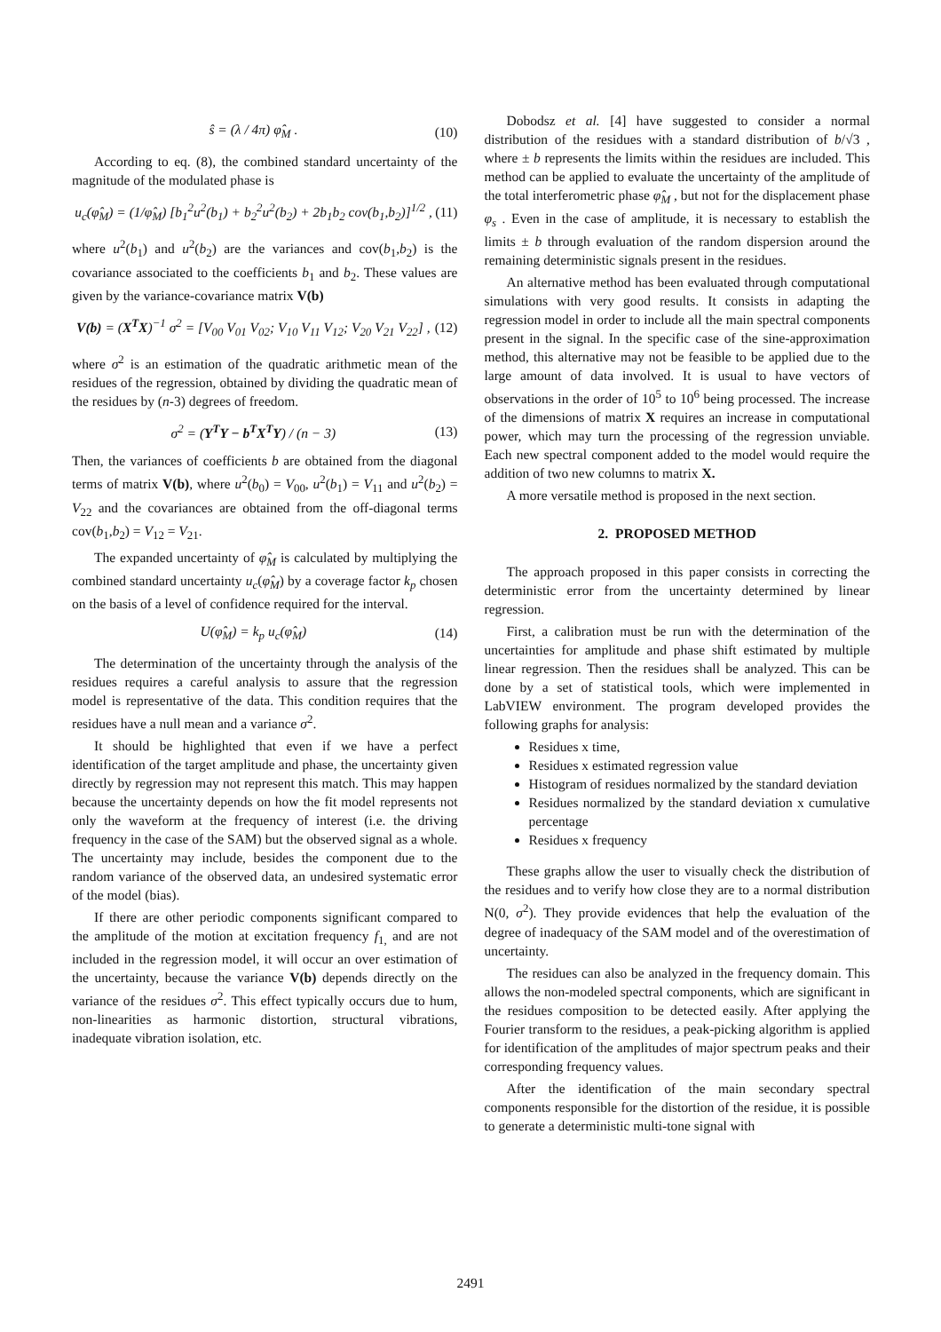ŝ = (λ / 4π) φ̂<sub>M</sub> . (10)
According to eq. (8), the combined standard uncertainty of the magnitude of the modulated phase is
u<sub>c</sub>(φ̂<sub>M</sub>) = (1/φ̂<sub>M</sub>) [b<sub>1</sub><sup>2</sup>u<sup>2</sup>(b<sub>1</sub>) + b<sub>2</sub><sup>2</sup>u<sup>2</sup>(b<sub>2</sub>) + 2b<sub>1</sub>b<sub>2</sub> cov(b<sub>1</sub>,b<sub>2</sub>)]<sup>1/2</sup> , (11)
where u<sup>2</sup>(b<sub>1</sub>) and u<sup>2</sup>(b<sub>2</sub>) are the variances and cov(b<sub>1</sub>,b<sub>2</sub>) is the covariance associated to the coefficients b<sub>1</sub> and b<sub>2</sub>. These values are given by the variance-covariance matrix V(b)
V(b) = (X<sup>T</sup>X)<sup>−1</sup> σ<sup>2</sup> = [V<sub>00</sub> V<sub>01</sub> V<sub>02</sub>; V<sub>10</sub> V<sub>11</sub> V<sub>12</sub>; V<sub>20</sub> V<sub>21</sub> V<sub>22</sub>] , (12)
where σ<sup>2</sup> is an estimation of the quadratic arithmetic mean of the residues of the regression, obtained by dividing the quadratic mean of the residues by (n-3) degrees of freedom.
σ<sup>2</sup> = (Y<sup>T</sup>Y − b<sup>T</sup>X<sup>T</sup>Y) / (n − 3) (13)
Then, the variances of coefficients b are obtained from the diagonal terms of matrix V(b), where u<sup>2</sup>(b<sub>0</sub>) = V<sub>00</sub>, u<sup>2</sup>(b<sub>1</sub>) = V<sub>11</sub> and u<sup>2</sup>(b<sub>2</sub>) = V<sub>22</sub> and the covariances are obtained from the off-diagonal terms cov(b<sub>1</sub>,b<sub>2</sub>) = V<sub>12</sub> = V<sub>21</sub>.
The expanded uncertainty of φ̂<sub>M</sub> is calculated by multiplying the combined standard uncertainty u<sub>c</sub>(φ̂<sub>M</sub>) by a coverage factor k<sub>p</sub> chosen on the basis of a level of confidence required for the interval.
U(φ̂<sub>M</sub>) = k<sub>p</sub> u<sub>c</sub>(φ̂<sub>M</sub>) (14)
The determination of the uncertainty through the analysis of the residues requires a careful analysis to assure that the regression model is representative of the data. This condition requires that the residues have a null mean and a variance σ<sup>2</sup>.
It should be highlighted that even if we have a perfect identification of the target amplitude and phase, the uncertainty given directly by regression may not represent this match. This may happen because the uncertainty depends on how the fit model represents not only the waveform at the frequency of interest (i.e. the driving frequency in the case of the SAM) but the observed signal as a whole. The uncertainty may include, besides the component due to the random variance of the observed data, an undesired systematic error of the model (bias).
If there are other periodic components significant compared to the amplitude of the motion at excitation frequency f<sub>1,</sub> and are not included in the regression model, it will occur an over estimation of the uncertainty, because the variance V(b) depends directly on the variance of the residues σ<sup>2</sup>. This effect typically occurs due to hum, non-linearities as harmonic distortion, structural vibrations, inadequate vibration isolation, etc.
Dobodsz et al. [4] have suggested to consider a normal distribution of the residues with a standard distribution of b/√3 , where ± b represents the limits within the residues are included. This method can be applied to evaluate the uncertainty of the amplitude of the total interferometric phase φ̂<sub>M</sub> , but not for the displacement phase φ<sub>s</sub> . Even in the case of amplitude, it is necessary to establish the limits ± b through evaluation of the random dispersion around the remaining deterministic signals present in the residues.
An alternative method has been evaluated through computational simulations with very good results. It consists in adapting the regression model in order to include all the main spectral components present in the signal. In the specific case of the sine-approximation method, this alternative may not be feasible to be applied due to the large amount of data involved. It is usual to have vectors of observations in the order of 10<sup>5</sup> to 10<sup>6</sup> being processed. The increase of the dimensions of matrix X requires an increase in computational power, which may turn the processing of the regression unviable. Each new spectral component added to the model would require the addition of two new columns to matrix X.
A more versatile method is proposed in the next section.
2. PROPOSED METHOD
The approach proposed in this paper consists in correcting the deterministic error from the uncertainty determined by linear regression.
First, a calibration must be run with the determination of the uncertainties for amplitude and phase shift estimated by multiple linear regression. Then the residues shall be analyzed. This can be done by a set of statistical tools, which were implemented in LabVIEW environment. The program developed provides the following graphs for analysis:
Residues x time,
Residues x estimated regression value
Histogram of residues normalized by the standard deviation
Residues normalized by the standard deviation x cumulative percentage
Residues x frequency
These graphs allow the user to visually check the distribution of the residues and to verify how close they are to a normal distribution N(0, σ<sup>2</sup>). They provide evidences that help the evaluation of the degree of inadequacy of the SAM model and of the overestimation of uncertainty.
The residues can also be analyzed in the frequency domain. This allows the non-modeled spectral components, which are significant in the residues composition to be detected easily. After applying the Fourier transform to the residues, a peak-picking algorithm is applied for identification of the amplitudes of major spectrum peaks and their corresponding frequency values.
After the identification of the main secondary spectral components responsible for the distortion of the residue, it is possible to generate a deterministic multi-tone signal with
2491